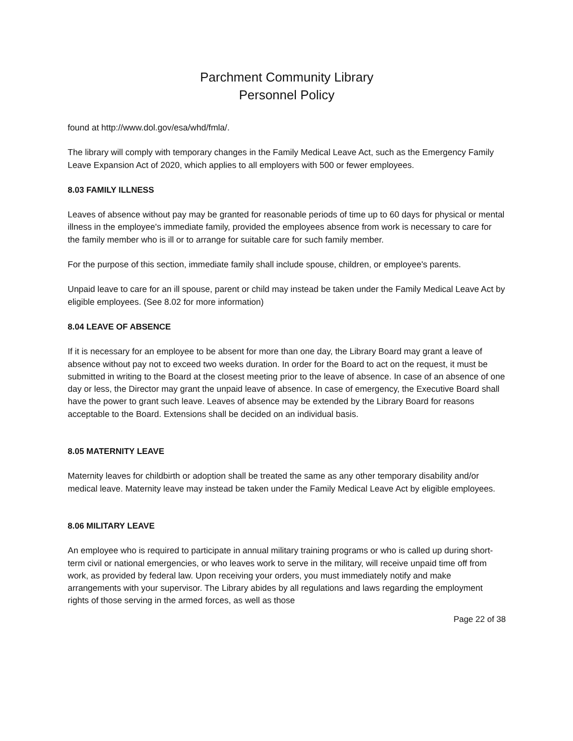Parchment Community Library
Personnel Policy
found at http://www.dol.gov/esa/whd/fmla/.
The library will comply with temporary changes in the Family Medical Leave Act, such as the Emergency Family Leave Expansion Act of 2020, which applies to all employers with 500 or fewer employees.
8.03 FAMILY ILLNESS
Leaves of absence without pay may be granted for reasonable periods of time up to 60 days for physical or mental illness in the employee's immediate family, provided the employees absence from work is necessary to care for the family member who is ill or to arrange for suitable care for such family member.
For the purpose of this section, immediate family shall include spouse, children, or employee's parents.
Unpaid leave to care for an ill spouse, parent or child may instead be taken under the Family Medical Leave Act by eligible employees. (See 8.02 for more information)
8.04 LEAVE OF ABSENCE
If it is necessary for an employee to be absent for more than one day, the Library Board may grant a leave of absence without pay not to exceed two weeks duration. In order for the Board to act on the request, it must be submitted in writing to the Board at the closest meeting prior to the leave of absence. In case of an absence of one day or less, the Director may grant the unpaid leave of absence. In case of emergency, the Executive Board shall have the power to grant such leave. Leaves of absence may be extended by the Library Board for reasons acceptable to the Board. Extensions shall be decided on an individual basis.
8.05 MATERNITY LEAVE
Maternity leaves for childbirth or adoption shall be treated the same as any other temporary disability and/or medical leave. Maternity leave may instead be taken under the Family Medical Leave Act by eligible employees.
8.06 MILITARY LEAVE
An employee who is required to participate in annual military training programs or who is called up during short-term civil or national emergencies, or who leaves work to serve in the military, will receive unpaid time off from work, as provided by federal law. Upon receiving your orders, you must immediately notify and make arrangements with your supervisor. The Library abides by all regulations and laws regarding the employment rights of those serving in the armed forces, as well as those
Page 22 of 38